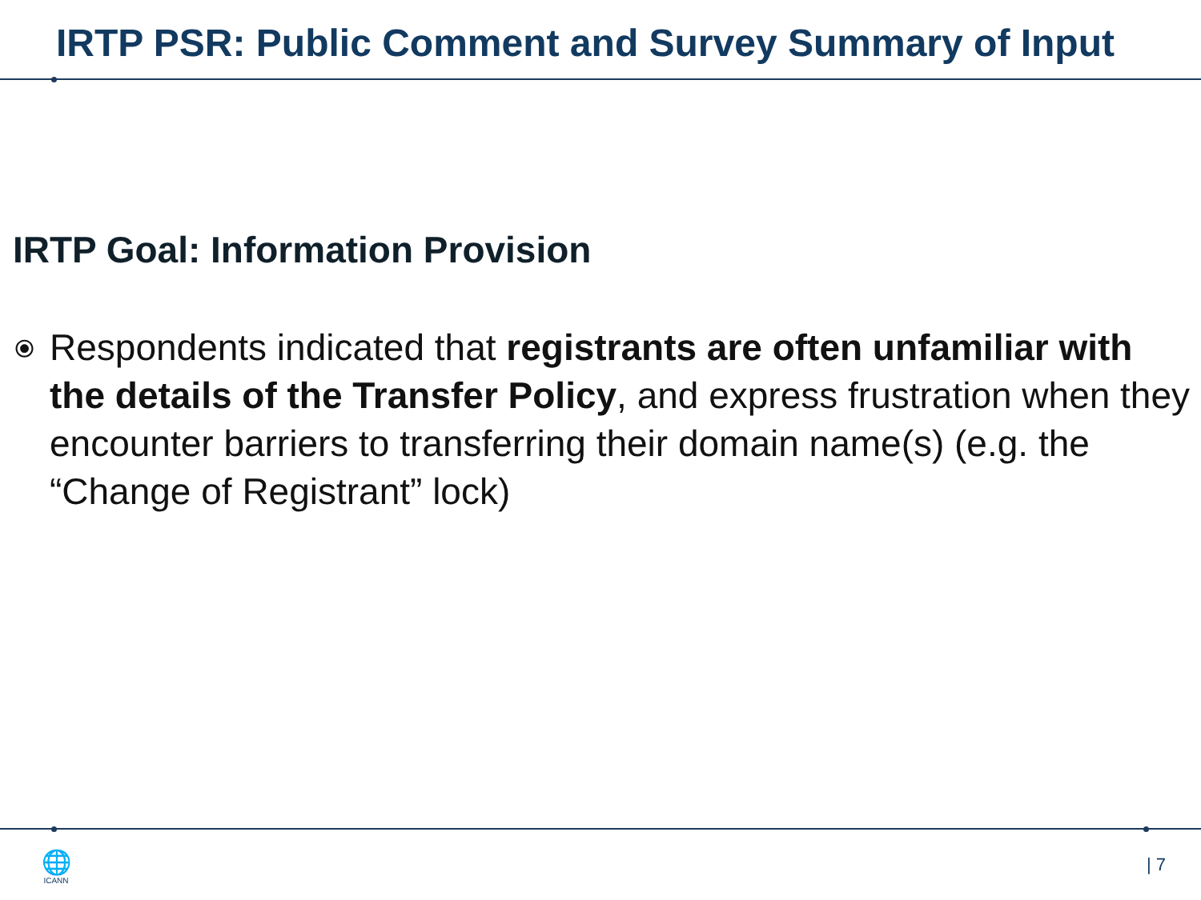IRTP PSR: Public Comment and Survey Summary of Input
IRTP Goal: Information Provision
⦿
Respondents indicated that registrants are often unfamiliar with the details of the Transfer Policy, and express frustration when they encounter barriers to transferring their domain name(s) (e.g. the “Change of Registrant” lock)
🌐
ICANN
| 7